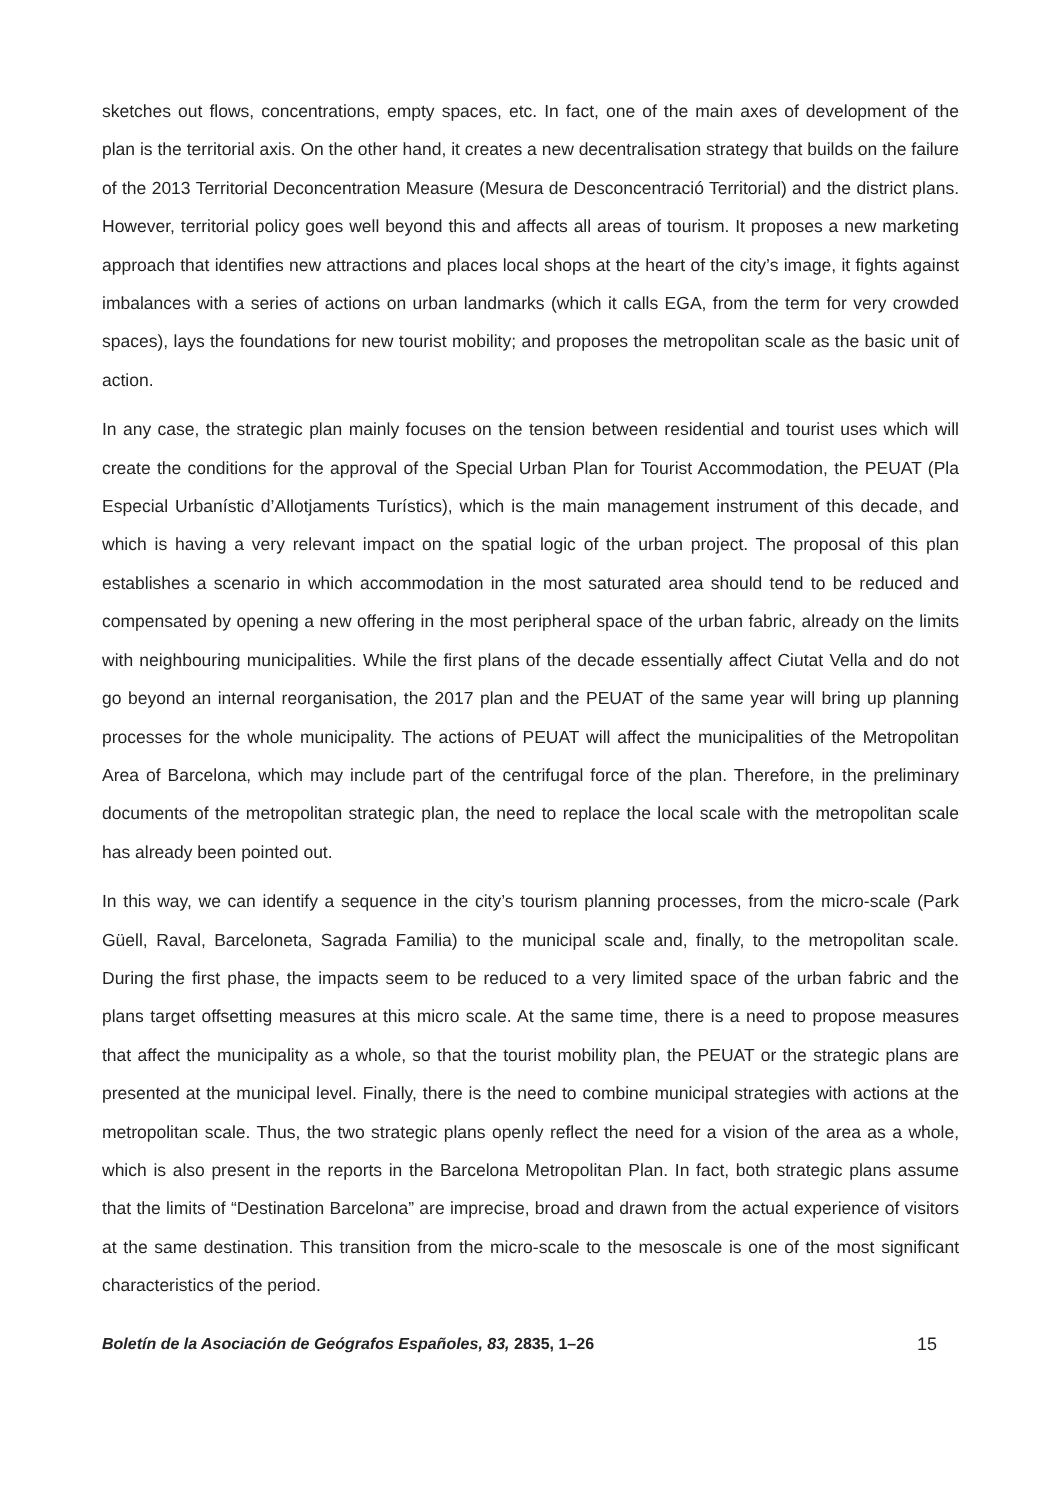sketches out flows, concentrations, empty spaces, etc. In fact, one of the main axes of development of the plan is the territorial axis. On the other hand, it creates a new decentralisation strategy that builds on the failure of the 2013 Territorial Deconcentration Measure (Mesura de Desconcentració Territorial) and the district plans. However, territorial policy goes well beyond this and affects all areas of tourism. It proposes a new marketing approach that identifies new attractions and places local shops at the heart of the city’s image, it fights against imbalances with a series of actions on urban landmarks (which it calls EGA, from the term for very crowded spaces), lays the foundations for new tourist mobility; and proposes the metropolitan scale as the basic unit of action.
In any case, the strategic plan mainly focuses on the tension between residential and tourist uses which will create the conditions for the approval of the Special Urban Plan for Tourist Accommodation, the PEUAT (Pla Especial Urbanístic d’Allotjaments Turístics), which is the main management instrument of this decade, and which is having a very relevant impact on the spatial logic of the urban project. The proposal of this plan establishes a scenario in which accommodation in the most saturated area should tend to be reduced and compensated by opening a new offering in the most peripheral space of the urban fabric, already on the limits with neighbouring municipalities. While the first plans of the decade essentially affect Ciutat Vella and do not go beyond an internal reorganisation, the 2017 plan and the PEUAT of the same year will bring up planning processes for the whole municipality. The actions of PEUAT will affect the municipalities of the Metropolitan Area of Barcelona, which may include part of the centrifugal force of the plan. Therefore, in the preliminary documents of the metropolitan strategic plan, the need to replace the local scale with the metropolitan scale has already been pointed out.
In this way, we can identify a sequence in the city’s tourism planning processes, from the micro-scale (Park Güell, Raval, Barceloneta, Sagrada Familia) to the municipal scale and, finally, to the metropolitan scale. During the first phase, the impacts seem to be reduced to a very limited space of the urban fabric and the plans target offsetting measures at this micro scale. At the same time, there is a need to propose measures that affect the municipality as a whole, so that the tourist mobility plan, the PEUAT or the strategic plans are presented at the municipal level. Finally, there is the need to combine municipal strategies with actions at the metropolitan scale. Thus, the two strategic plans openly reflect the need for a vision of the area as a whole, which is also present in the reports in the Barcelona Metropolitan Plan. In fact, both strategic plans assume that the limits of “Destination Barcelona” are imprecise, broad and drawn from the actual experience of visitors at the same destination. This transition from the micro-scale to the mesoscale is one of the most significant characteristics of the period.
Boletín de la Asociación de Geógrafos Españoles, 83, 2835, 1–26 15